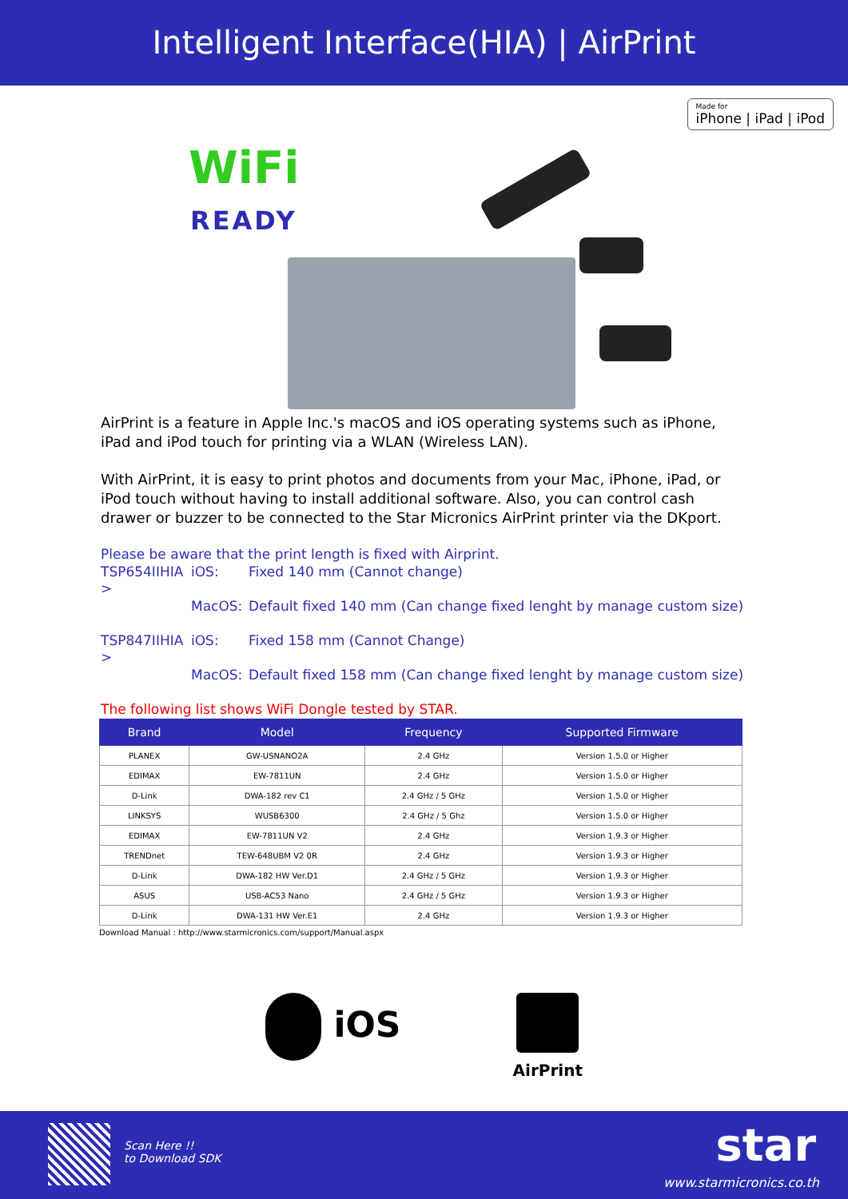Intelligent Interface(HIA) | AirPrint
Made for
iPhone | iPad | iPod
WiFi
READY
AirPrint is a feature in Apple Inc.'s macOS and iOS operating systems such as iPhone, iPad and iPod touch for printing via a WLAN (Wireless LAN).
With AirPrint, it is easy to print photos and documents from your Mac, iPhone, iPad, or iPod touch without having to install additional software. Also, you can control cash drawer or buzzer to be connected to the Star Micronics AirPrint printer via the DKport.
Please be aware that the print length is fixed with Airprint.
| TSP654IIHIA > | iOS: | Fixed 140 mm (Cannot change) |
| | MacOS: | Default fixed 140 mm (Can change fixed lenght by manage custom size) |
| TSP847IIHIA > | iOS: | Fixed 158 mm (Cannot Change) |
| | MacOS: | Default fixed 158 mm (Can change fixed lenght by manage custom size) |
The following list shows WiFi Dongle tested by STAR.
| Brand | Model | Frequency | Supported Firmware |
| --- | --- | --- | --- |
| PLANEX | GW-USNANO2A | 2.4 GHz | Version 1.5.0 or Higher |
| EDIMAX | EW-7811UN | 2.4 GHz | Version 1.5.0 or Higher |
| D-Link | DWA-182 rev C1 | 2.4 GHz / 5 GHz | Version 1.5.0 or Higher |
| LINKSYS | WUSB6300 | 2.4 GHz / 5 Ghz | Version 1.5.0 or Higher |
| EDIMAX | EW-7811UN V2 | 2.4 GHz | Version 1.9.3 or Higher |
| TRENDnet | TEW-648UBM V2 0R | 2.4 GHz | Version 1.9.3 or Higher |
| D-Link | DWA-182 HW Ver.D1 | 2.4 GHz / 5 GHz | Version 1.9.3 or Higher |
| ASUS | USB-AC53 Nano | 2.4 GHz / 5 GHz | Version 1.9.3 or Higher |
| D-Link | DWA-131 HW Ver.E1 | 2.4 GHz | Version 1.9.3 or Higher |
Download Manual : http://www.starmicronics.com/support/Manual.aspx
iOS
AirPrint
Scan Here !!
to Download SDK
star
www.starmicronics.co.th